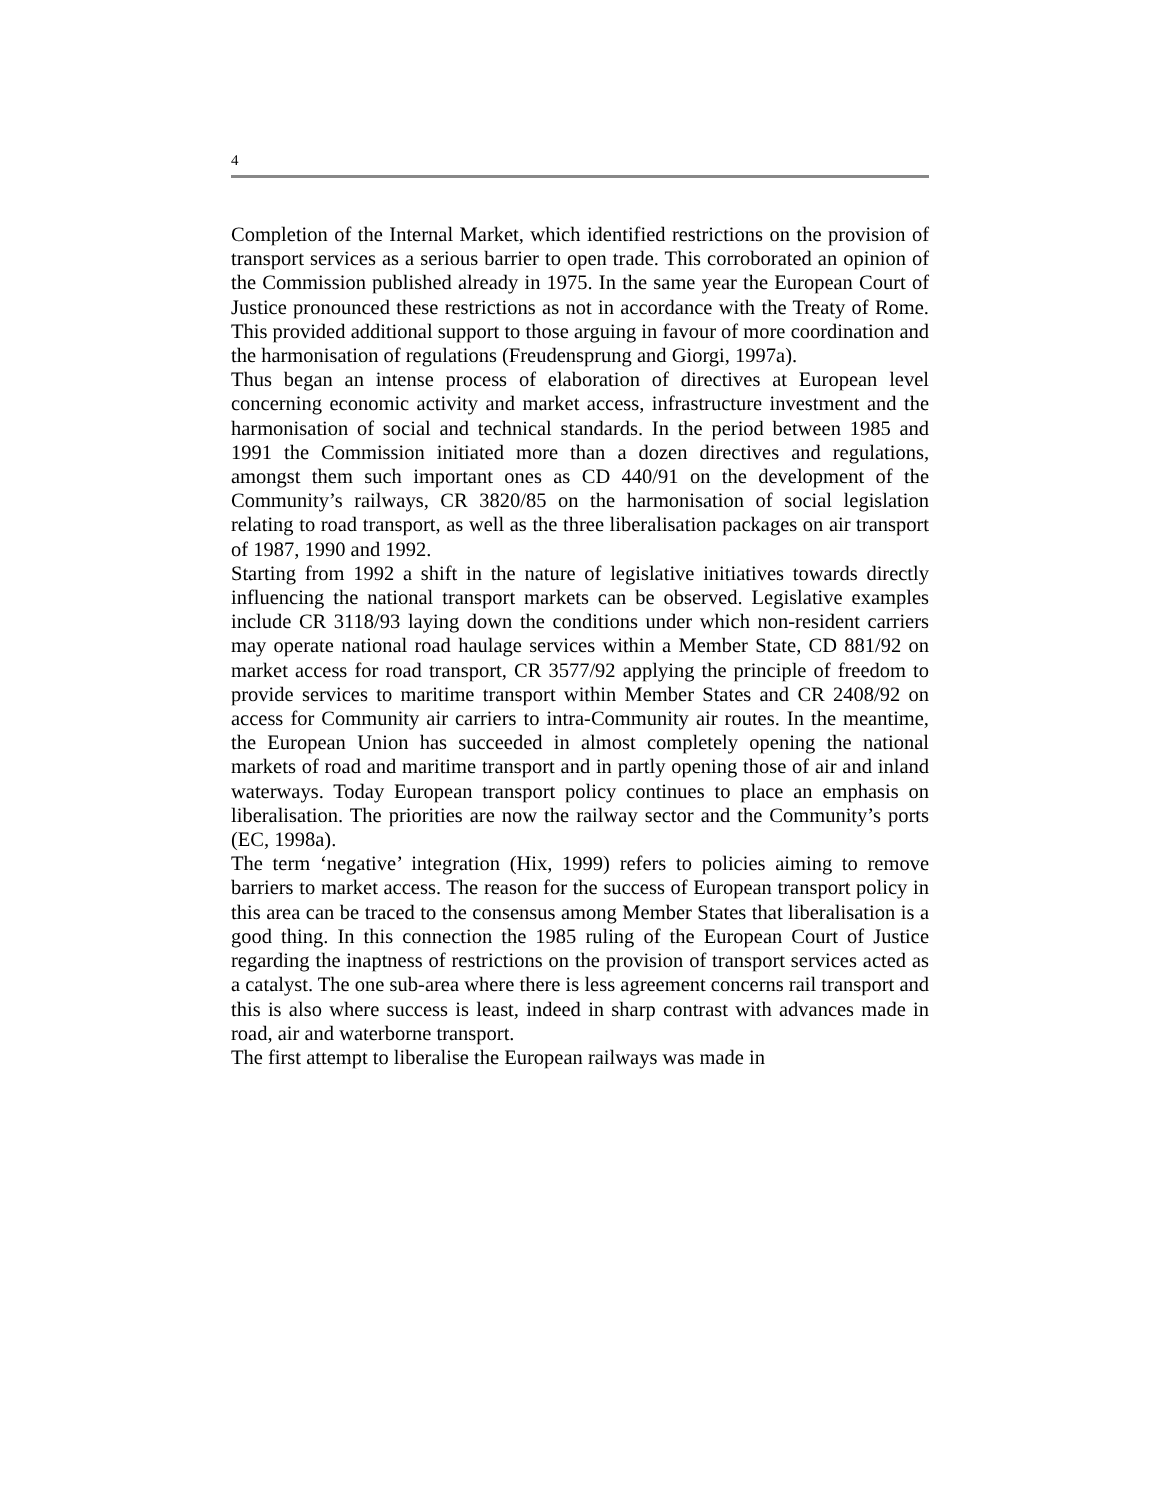4
Completion of the Internal Market, which identified restrictions on the provision of transport services as a serious barrier to open trade. This corroborated an opinion of the Commission published already in 1975. In the same year the European Court of Justice pronounced these restrictions as not in accordance with the Treaty of Rome. This provided additional support to those arguing in favour of more coordination and the harmonisation of regulations (Freudensprung and Giorgi, 1997a).
Thus began an intense process of elaboration of directives at European level concerning economic activity and market access, infrastructure investment and the harmonisation of social and technical standards. In the period between 1985 and 1991 the Commission initiated more than a dozen directives and regulations, amongst them such important ones as CD 440/91 on the development of the Community’s railways, CR 3820/85 on the harmonisation of social legislation relating to road transport, as well as the three liberalisation packages on air transport of 1987, 1990 and 1992.
Starting from 1992 a shift in the nature of legislative initiatives towards directly influencing the national transport markets can be observed. Legislative examples include CR 3118/93 laying down the conditions under which non-resident carriers may operate national road haulage services within a Member State, CD 881/92 on market access for road transport, CR 3577/92 applying the principle of freedom to provide services to maritime transport within Member States and CR 2408/92 on access for Community air carriers to intra-Community air routes. In the meantime, the European Union has succeeded in almost completely opening the national markets of road and maritime transport and in partly opening those of air and inland waterways. Today European transport policy continues to place an emphasis on liberalisation. The priorities are now the railway sector and the Community’s ports (EC, 1998a).
The term ‘negative’ integration (Hix, 1999) refers to policies aiming to remove barriers to market access. The reason for the success of European transport policy in this area can be traced to the consensus among Member States that liberalisation is a good thing. In this connection the 1985 ruling of the European Court of Justice regarding the inaptness of restrictions on the provision of transport services acted as a catalyst. The one sub-area where there is less agreement concerns rail transport and this is also where success is least, indeed in sharp contrast with advances made in road, air and waterborne transport.
The first attempt to liberalise the European railways was made in